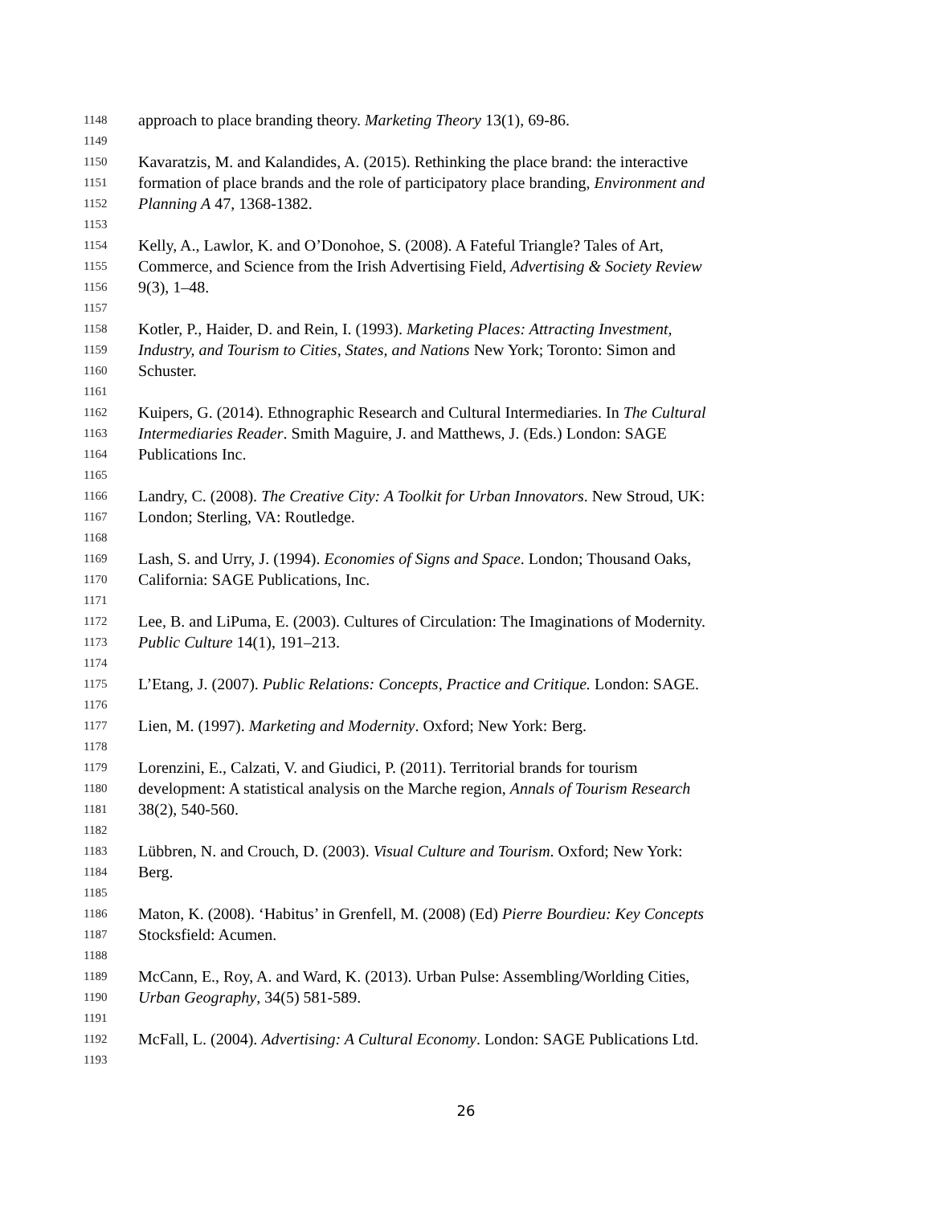1148 approach to place branding theory. Marketing Theory 13(1), 69-86.
1149
1150 Kavaratzis, M. and Kalandides, A. (2015). Rethinking the place brand: the interactive
1151 formation of place brands and the role of participatory place branding, Environment and
1152 Planning A 47, 1368-1382.
1153
1154 Kelly, A., Lawlor, K. and O’Donohoe, S. (2008). A Fateful Triangle? Tales of Art,
1155 Commerce, and Science from the Irish Advertising Field, Advertising & Society Review
1156 9(3), 1–48.
1157
1158 Kotler, P., Haider, D. and Rein, I. (1993). Marketing Places: Attracting Investment,
1159 Industry, and Tourism to Cities, States, and Nations New York; Toronto: Simon and
1160 Schuster.
1161
1162 Kuipers, G. (2014). Ethnographic Research and Cultural Intermediaries. In The Cultural
1163 Intermediaries Reader. Smith Maguire, J. and Matthews, J. (Eds.) London: SAGE
1164 Publications Inc.
1165
1166 Landry, C. (2008). The Creative City: A Toolkit for Urban Innovators. New Stroud, UK:
1167 London; Sterling, VA: Routledge.
1168
1169 Lash, S. and Urry, J. (1994). Economies of Signs and Space. London; Thousand Oaks,
1170 California: SAGE Publications, Inc.
1171
1172 Lee, B. and LiPuma, E. (2003). Cultures of Circulation: The Imaginations of Modernity.
1173 Public Culture 14(1), 191–213.
1174
1175 L’Etang, J. (2007). Public Relations: Concepts, Practice and Critique. London: SAGE.
1176
1177 Lien, M. (1997). Marketing and Modernity. Oxford; New York: Berg.
1178
1179 Lorenzini, E., Calzati, V. and Giudici, P. (2011). Territorial brands for tourism
1180 development: A statistical analysis on the Marche region, Annals of Tourism Research
1181 38(2), 540-560.
1182
1183 Lübbren, N. and Crouch, D. (2003). Visual Culture and Tourism. Oxford; New York:
1184 Berg.
1185
1186 Maton, K. (2008). ‘Habitus’ in Grenfell, M. (2008) (Ed) Pierre Bourdieu: Key Concepts
1187 Stocksfield: Acumen.
1188
1189 McCann, E., Roy, A. and Ward, K. (2013). Urban Pulse: Assembling/Worlding Cities,
1190 Urban Geography, 34(5) 581-589.
1191
1192 McFall, L. (2004). Advertising: A Cultural Economy. London: SAGE Publications Ltd.
1193
26